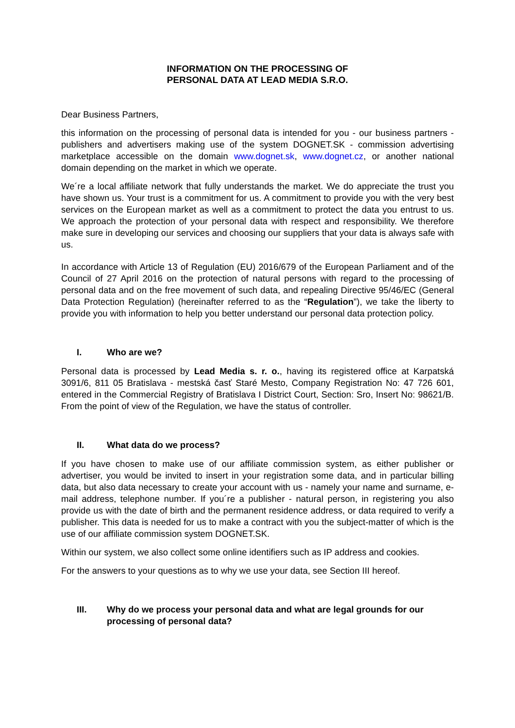INFORMATION ON THE PROCESSING OF
PERSONAL DATA AT LEAD MEDIA S.R.O.
Dear Business Partners,
this information on the processing of personal data is intended for you - our business partners - publishers and advertisers making use of the system DOGNET.SK - commission advertising marketplace accessible on the domain www.dognet.sk, www.dognet.cz, or another national domain depending on the market in which we operate.
We´re a local affiliate network that fully understands the market. We do appreciate the trust you have shown us. Your trust is a commitment for us. A commitment to provide you with the very best services on the European market as well as a commitment to protect the data you entrust to us. We approach the protection of your personal data with respect and responsibility. We therefore make sure in developing our services and choosing our suppliers that your data is always safe with us.
In accordance with Article 13 of Regulation (EU) 2016/679 of the European Parliament and of the Council of 27 April 2016 on the protection of natural persons with regard to the processing of personal data and on the free movement of such data, and repealing Directive 95/46/EC (General Data Protection Regulation) (hereinafter referred to as the “Regulation”), we take the liberty to provide you with information to help you better understand our personal data protection policy.
I. Who are we?
Personal data is processed by Lead Media s. r. o., having its registered office at Karpatská 3091/6, 811 05 Bratislava - mestská časť Staré Mesto, Company Registration No: 47 726 601, entered in the Commercial Registry of Bratislava I District Court, Section: Sro, Insert No: 98621/B. From the point of view of the Regulation, we have the status of controller.
II. What data do we process?
If you have chosen to make use of our affiliate commission system, as either publisher or advertiser, you would be invited to insert in your registration some data, and in particular billing data, but also data necessary to create your account with us - namely your name and surname, e-mail address, telephone number. If you´re a publisher - natural person, in registering you also provide us with the date of birth and the permanent residence address, or data required to verify a publisher. This data is needed for us to make a contract with you the subject-matter of which is the use of our affiliate commission system DOGNET.SK.
Within our system, we also collect some online identifiers such as IP address and cookies.
For the answers to your questions as to why we use your data, see Section III hereof.
III. Why do we process your personal data and what are legal grounds for our processing of personal data?